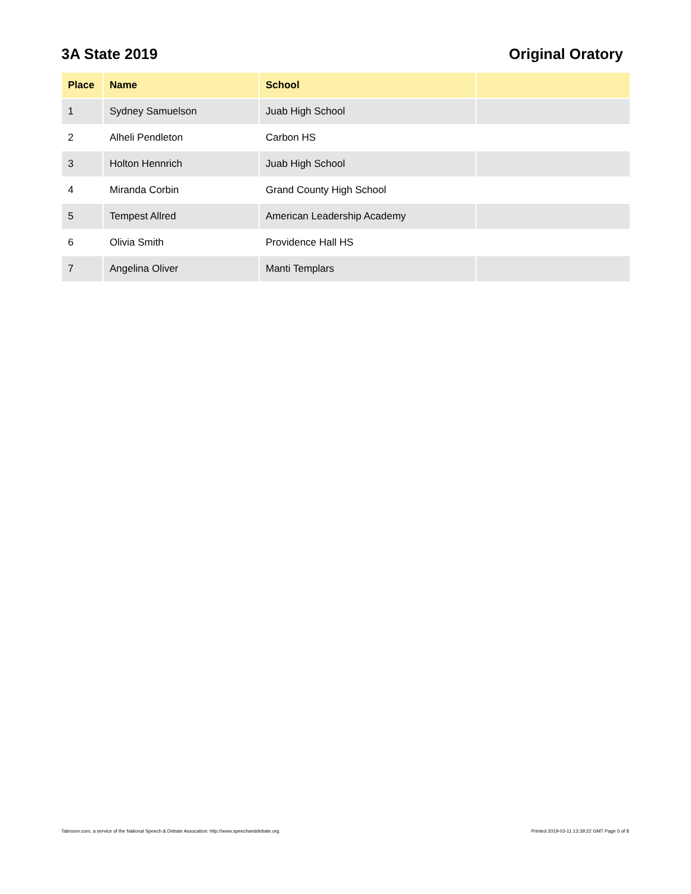3A State 2019 Original Oratory
| Place | Name | School | |
| --- | --- | --- | --- |
| 1 | Sydney Samuelson | Juab High School | |
| 2 | Alheli Pendleton | Carbon HS | |
| 3 | Holton Hennrich | Juab High School | |
| 4 | Miranda Corbin | Grand County High School | |
| 5 | Tempest Allred | American Leadership Academy | |
| 6 | Olivia Smith | Providence Hall HS | |
| 7 | Angelina Oliver | Manti Templars | |
Tabroom.com, a service of the National Speech & Debate Assocation: http://www.speechanddebate.org. Printed 2019-03-11 13:39:22 GMT Page 5 of 8